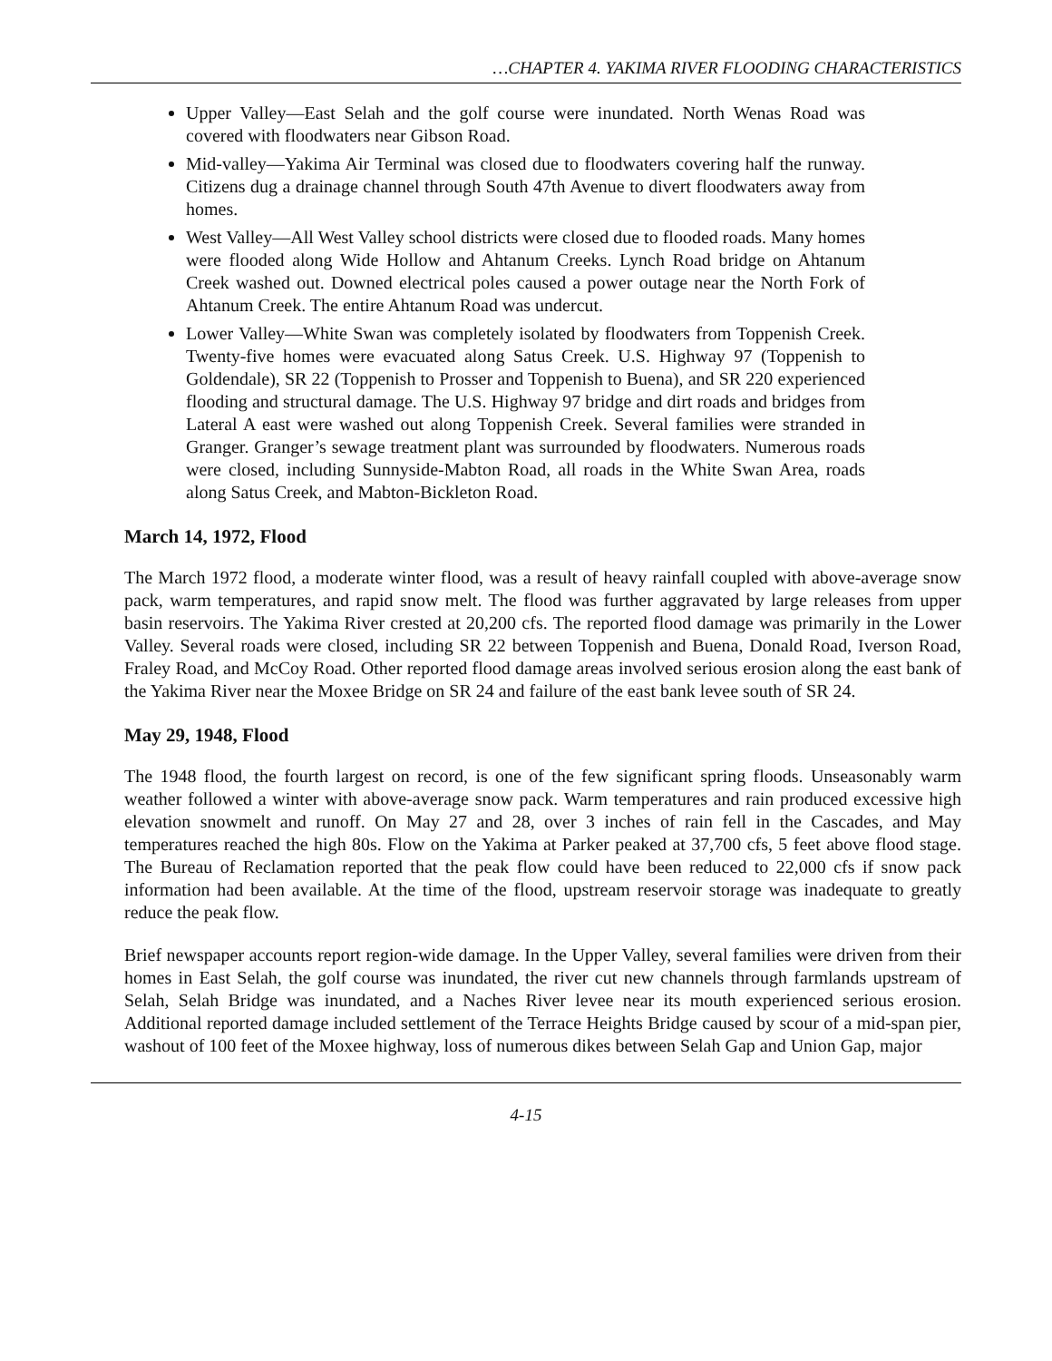…CHAPTER 4. YAKIMA RIVER FLOODING CHARACTERISTICS
Upper Valley—East Selah and the golf course were inundated. North Wenas Road was covered with floodwaters near Gibson Road.
Mid-valley—Yakima Air Terminal was closed due to floodwaters covering half the runway. Citizens dug a drainage channel through South 47th Avenue to divert floodwaters away from homes.
West Valley—All West Valley school districts were closed due to flooded roads. Many homes were flooded along Wide Hollow and Ahtanum Creeks. Lynch Road bridge on Ahtanum Creek washed out. Downed electrical poles caused a power outage near the North Fork of Ahtanum Creek. The entire Ahtanum Road was undercut.
Lower Valley—White Swan was completely isolated by floodwaters from Toppenish Creek. Twenty-five homes were evacuated along Satus Creek. U.S. Highway 97 (Toppenish to Goldendale), SR 22 (Toppenish to Prosser and Toppenish to Buena), and SR 220 experienced flooding and structural damage. The U.S. Highway 97 bridge and dirt roads and bridges from Lateral A east were washed out along Toppenish Creek. Several families were stranded in Granger. Granger’s sewage treatment plant was surrounded by floodwaters. Numerous roads were closed, including Sunnyside-Mabton Road, all roads in the White Swan Area, roads along Satus Creek, and Mabton-Bickleton Road.
March 14, 1972, Flood
The March 1972 flood, a moderate winter flood, was a result of heavy rainfall coupled with above-average snow pack, warm temperatures, and rapid snow melt. The flood was further aggravated by large releases from upper basin reservoirs. The Yakima River crested at 20,200 cfs. The reported flood damage was primarily in the Lower Valley. Several roads were closed, including SR 22 between Toppenish and Buena, Donald Road, Iverson Road, Fraley Road, and McCoy Road. Other reported flood damage areas involved serious erosion along the east bank of the Yakima River near the Moxee Bridge on SR 24 and failure of the east bank levee south of SR 24.
May 29, 1948, Flood
The 1948 flood, the fourth largest on record, is one of the few significant spring floods. Unseasonably warm weather followed a winter with above-average snow pack. Warm temperatures and rain produced excessive high elevation snowmelt and runoff. On May 27 and 28, over 3 inches of rain fell in the Cascades, and May temperatures reached the high 80s. Flow on the Yakima at Parker peaked at 37,700 cfs, 5 feet above flood stage. The Bureau of Reclamation reported that the peak flow could have been reduced to 22,000 cfs if snow pack information had been available. At the time of the flood, upstream reservoir storage was inadequate to greatly reduce the peak flow.
Brief newspaper accounts report region-wide damage. In the Upper Valley, several families were driven from their homes in East Selah, the golf course was inundated, the river cut new channels through farmlands upstream of Selah, Selah Bridge was inundated, and a Naches River levee near its mouth experienced serious erosion. Additional reported damage included settlement of the Terrace Heights Bridge caused by scour of a mid-span pier, washout of 100 feet of the Moxee highway, loss of numerous dikes between Selah Gap and Union Gap, major
4-15